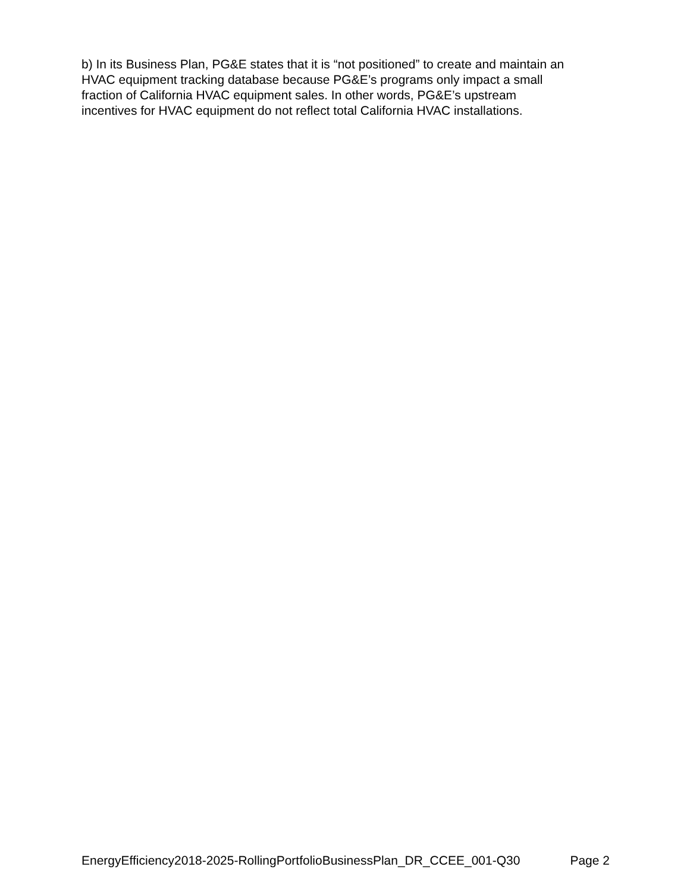b) In its Business Plan, PG&E states that it is “not positioned” to create and maintain an
HVAC equipment tracking database because PG&E’s programs only impact a small
fraction of California HVAC equipment sales. In other words, PG&E’s upstream
incentives for HVAC equipment do not reflect total California HVAC installations.
EnergyEfficiency2018-2025-RollingPortfolioBusinessPlan_DR_CCEE_001-Q30 Page 2